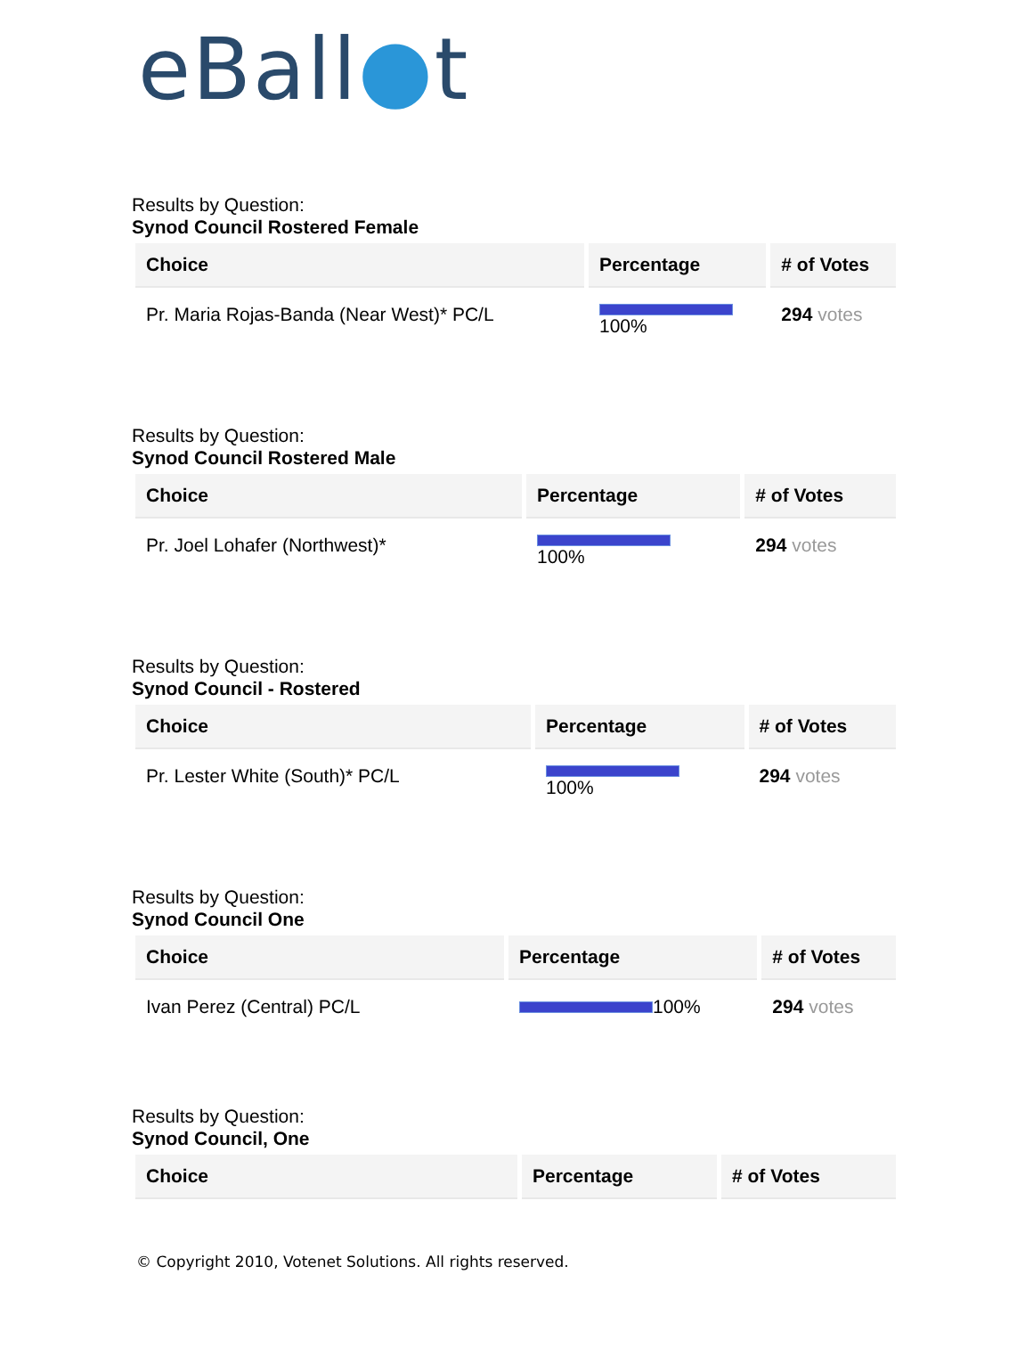eBall●t
Results by Question:
Synod Council Rostered Female
| Choice | Percentage | # of Votes |
| --- | --- | --- |
| Pr. Maria Rojas-Banda (Near West)* PC/L | 100% | 294 votes |
Results by Question:
Synod Council Rostered Male
| Choice | Percentage | # of Votes |
| --- | --- | --- |
| Pr. Joel Lohafer (Northwest)* | 100% | 294 votes |
Results by Question:
Synod Council - Rostered
| Choice | Percentage | # of Votes |
| --- | --- | --- |
| Pr. Lester White (South)* PC/L | 100% | 294 votes |
Results by Question:
Synod Council One
| Choice | Percentage | # of Votes |
| --- | --- | --- |
| Ivan Perez (Central) PC/L | 100% | 294 votes |
Results by Question:
Synod Council, One
| Choice | Percentage | # of Votes |
| --- | --- | --- |
© Copyright 2010, Votenet Solutions. All rights reserved.